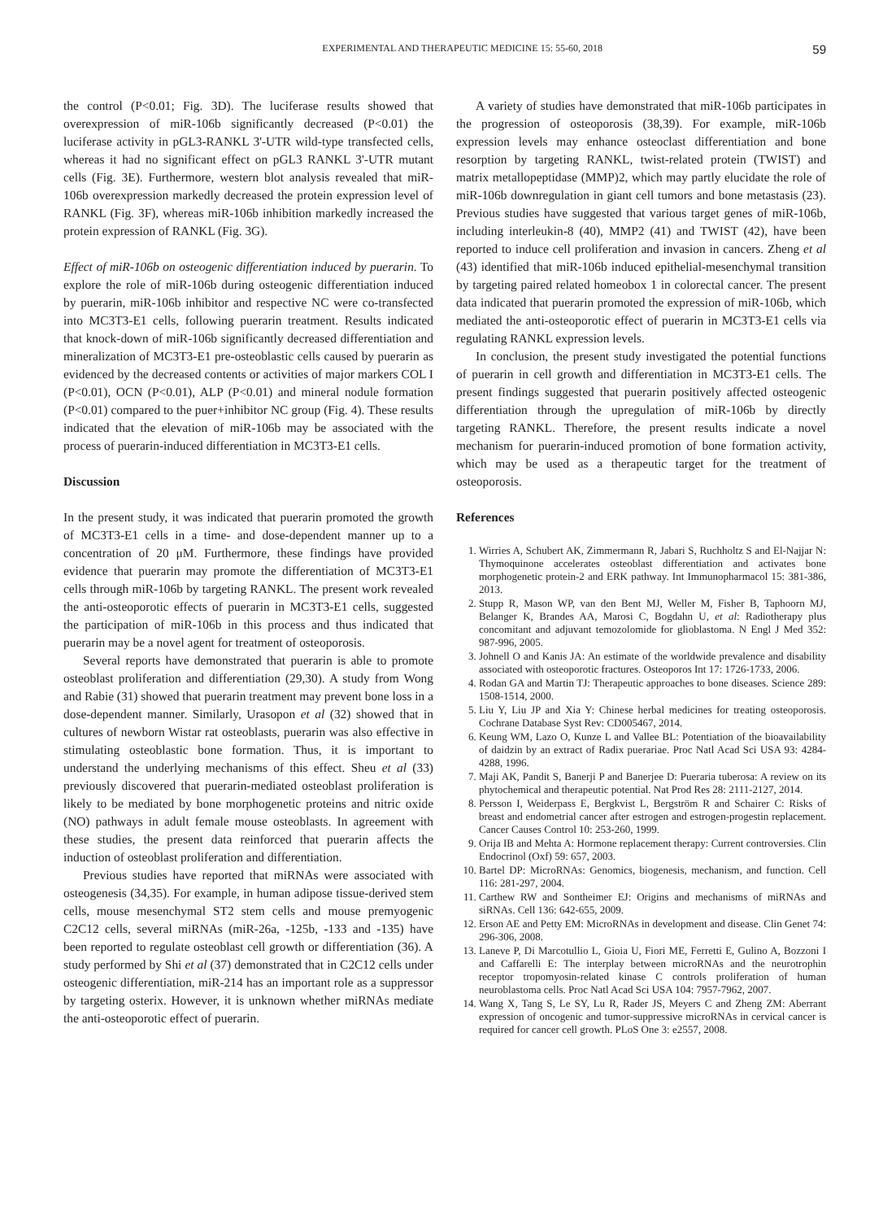EXPERIMENTAL AND THERAPEUTIC MEDICINE 15: 55-60, 2018 59
the control (P<0.01; Fig. 3D). The luciferase results showed that overexpression of miR-106b significantly decreased (P<0.01) the luciferase activity in pGL3-RANKL 3'-UTR wild-type transfected cells, whereas it had no significant effect on pGL3 RANKL 3'-UTR mutant cells (Fig. 3E). Furthermore, western blot analysis revealed that miR-106b overexpression markedly decreased the protein expression level of RANKL (Fig. 3F), whereas miR-106b inhibition markedly increased the protein expression of RANKL (Fig. 3G).
Effect of miR-106b on osteogenic differentiation induced by puerarin. To explore the role of miR-106b during osteogenic differentiation induced by puerarin, miR-106b inhibitor and respective NC were co-transfected into MC3T3-E1 cells, following puerarin treatment. Results indicated that knock-down of miR-106b significantly decreased differentiation and mineralization of MC3T3-E1 pre-osteoblastic cells caused by puerarin as evidenced by the decreased contents or activities of major markers COL I (P<0.01), OCN (P<0.01), ALP (P<0.01) and mineral nodule formation (P<0.01) compared to the puer+inhibitor NC group (Fig. 4). These results indicated that the elevation of miR-106b may be associated with the process of puerarin-induced differentiation in MC3T3-E1 cells.
Discussion
In the present study, it was indicated that puerarin promoted the growth of MC3T3-E1 cells in a time- and dose-dependent manner up to a concentration of 20 μM. Furthermore, these findings have provided evidence that puerarin may promote the differentiation of MC3T3-E1 cells through miR-106b by targeting RANKL. The present work revealed the anti-osteoporotic effects of puerarin in MC3T3-E1 cells, suggested the participation of miR-106b in this process and thus indicated that puerarin may be a novel agent for treatment of osteoporosis.
Several reports have demonstrated that puerarin is able to promote osteoblast proliferation and differentiation (29,30). A study from Wong and Rabie (31) showed that puerarin treatment may prevent bone loss in a dose-dependent manner. Similarly, Urasopon et al (32) showed that in cultures of newborn Wistar rat osteoblasts, puerarin was also effective in stimulating osteoblastic bone formation. Thus, it is important to understand the underlying mechanisms of this effect. Sheu et al (33) previously discovered that puerarin-mediated osteoblast proliferation is likely to be mediated by bone morphogenetic proteins and nitric oxide (NO) pathways in adult female mouse osteoblasts. In agreement with these studies, the present data reinforced that puerarin affects the induction of osteoblast proliferation and differentiation.
Previous studies have reported that miRNAs were associated with osteogenesis (34,35). For example, in human adipose tissue-derived stem cells, mouse mesenchymal ST2 stem cells and mouse premyogenic C2C12 cells, several miRNAs (miR-26a, -125b, -133 and -135) have been reported to regulate osteoblast cell growth or differentiation (36). A study performed by Shi et al (37) demonstrated that in C2C12 cells under osteogenic differentiation, miR-214 has an important role as a suppressor by targeting osterix. However, it is unknown whether miRNAs mediate the anti-osteoporotic effect of puerarin.
A variety of studies have demonstrated that miR-106b participates in the progression of osteoporosis (38,39). For example, miR-106b expression levels may enhance osteoclast differentiation and bone resorption by targeting RANKL, twist-related protein (TWIST) and matrix metallopeptidase (MMP)2, which may partly elucidate the role of miR-106b downregulation in giant cell tumors and bone metastasis (23). Previous studies have suggested that various target genes of miR-106b, including interleukin-8 (40), MMP2 (41) and TWIST (42), have been reported to induce cell proliferation and invasion in cancers. Zheng et al (43) identified that miR-106b induced epithelial-mesenchymal transition by targeting paired related homeobox 1 in colorectal cancer. The present data indicated that puerarin promoted the expression of miR-106b, which mediated the anti-osteoporotic effect of puerarin in MC3T3-E1 cells via regulating RANKL expression levels.
In conclusion, the present study investigated the potential functions of puerarin in cell growth and differentiation in MC3T3-E1 cells. The present findings suggested that puerarin positively affected osteogenic differentiation through the upregulation of miR-106b by directly targeting RANKL. Therefore, the present results indicate a novel mechanism for puerarin-induced promotion of bone formation activity, which may be used as a therapeutic target for the treatment of osteoporosis.
References
1. Wirries A, Schubert AK, Zimmermann R, Jabari S, Ruchholtz S and El-Najjar N: Thymoquinone accelerates osteoblast differentiation and activates bone morphogenetic protein-2 and ERK pathway. Int Immunopharmacol 15: 381-386, 2013.
2. Stupp R, Mason WP, van den Bent MJ, Weller M, Fisher B, Taphoorn MJ, Belanger K, Brandes AA, Marosi C, Bogdahn U, et al: Radiotherapy plus concomitant and adjuvant temozolomide for glioblastoma. N Engl J Med 352: 987-996, 2005.
3. Johnell O and Kanis JA: An estimate of the worldwide prevalence and disability associated with osteoporotic fractures. Osteoporos Int 17: 1726-1733, 2006.
4. Rodan GA and Martin TJ: Therapeutic approaches to bone diseases. Science 289: 1508-1514, 2000.
5. Liu Y, Liu JP and Xia Y: Chinese herbal medicines for treating osteoporosis. Cochrane Database Syst Rev: CD005467, 2014.
6. Keung WM, Lazo O, Kunze L and Vallee BL: Potentiation of the bioavailability of daidzin by an extract of Radix puerariae. Proc Natl Acad Sci USA 93: 4284-4288, 1996.
7. Maji AK, Pandit S, Banerji P and Banerjee D: Pueraria tuberosa: A review on its phytochemical and therapeutic potential. Nat Prod Res 28: 2111-2127, 2014.
8. Persson I, Weiderpass E, Bergkvist L, Bergström R and Schairer C: Risks of breast and endometrial cancer after estrogen and estrogen-progestin replacement. Cancer Causes Control 10: 253-260, 1999.
9. Orija IB and Mehta A: Hormone replacement therapy: Current controversies. Clin Endocrinol (Oxf) 59: 657, 2003.
10. Bartel DP: MicroRNAs: Genomics, biogenesis, mechanism, and function. Cell 116: 281-297, 2004.
11. Carthew RW and Sontheimer EJ: Origins and mechanisms of miRNAs and siRNAs. Cell 136: 642-655, 2009.
12. Erson AE and Petty EM: MicroRNAs in development and disease. Clin Genet 74: 296-306, 2008.
13. Laneve P, Di Marcotullio L, Gioia U, Fiori ME, Ferretti E, Gulino A, Bozzoni I and Caffarelli E: The interplay between microRNAs and the neurotrophin receptor tropomyosin-related kinase C controls proliferation of human neuroblastoma cells. Proc Natl Acad Sci USA 104: 7957-7962, 2007.
14. Wang X, Tang S, Le SY, Lu R, Rader JS, Meyers C and Zheng ZM: Aberrant expression of oncogenic and tumor-suppressive microRNAs in cervical cancer is required for cancer cell growth. PLoS One 3: e2557, 2008.